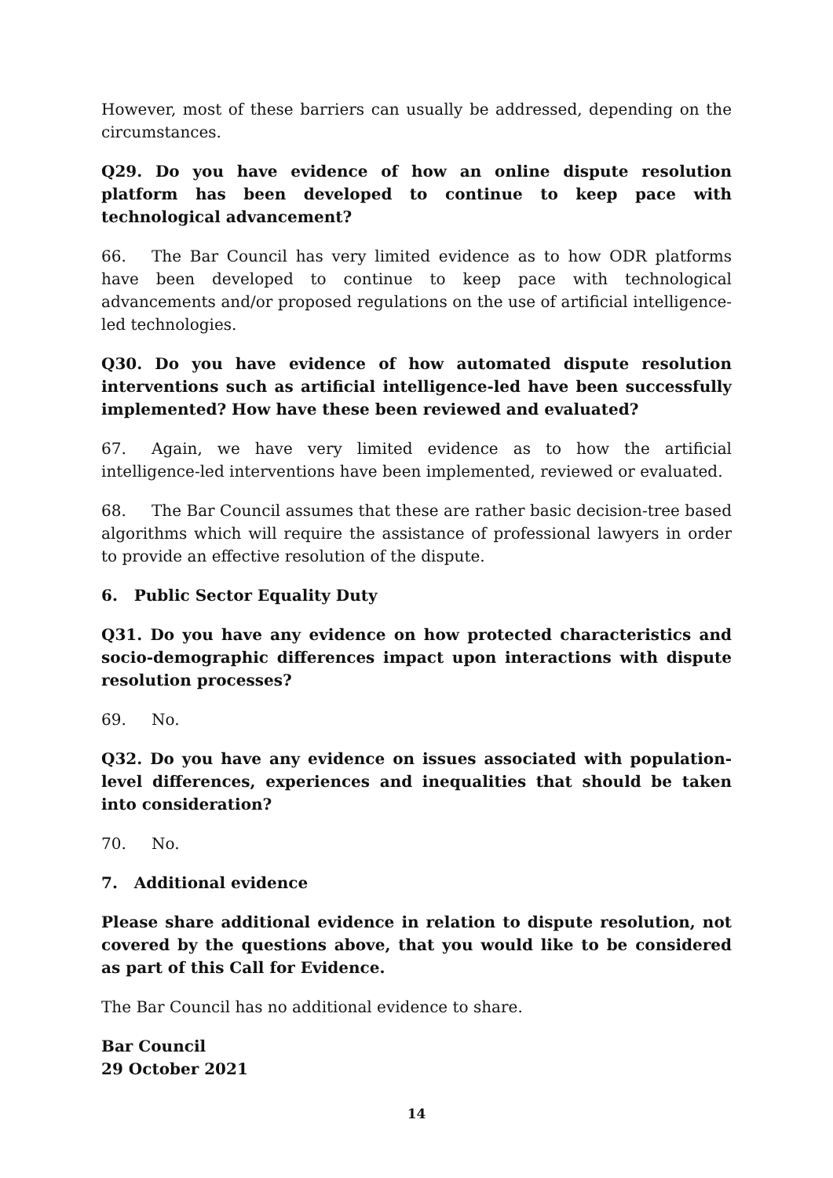However, most of these barriers can usually be addressed, depending on the circumstances.
Q29. Do you have evidence of how an online dispute resolution platform has been developed to continue to keep pace with technological advancement?
66. The Bar Council has very limited evidence as to how ODR platforms have been developed to continue to keep pace with technological advancements and/or proposed regulations on the use of artificial intelligence-led technologies.
Q30. Do you have evidence of how automated dispute resolution interventions such as artificial intelligence-led have been successfully implemented? How have these been reviewed and evaluated?
67. Again, we have very limited evidence as to how the artificial intelligence-led interventions have been implemented, reviewed or evaluated.
68. The Bar Council assumes that these are rather basic decision-tree based algorithms which will require the assistance of professional lawyers in order to provide an effective resolution of the dispute.
6. Public Sector Equality Duty
Q31. Do you have any evidence on how protected characteristics and socio-demographic differences impact upon interactions with dispute resolution processes?
69. No.
Q32. Do you have any evidence on issues associated with population-level differences, experiences and inequalities that should be taken into consideration?
70. No.
7. Additional evidence
Please share additional evidence in relation to dispute resolution, not covered by the questions above, that you would like to be considered as part of this Call for Evidence.
The Bar Council has no additional evidence to share.
Bar Council
29 October 2021
14